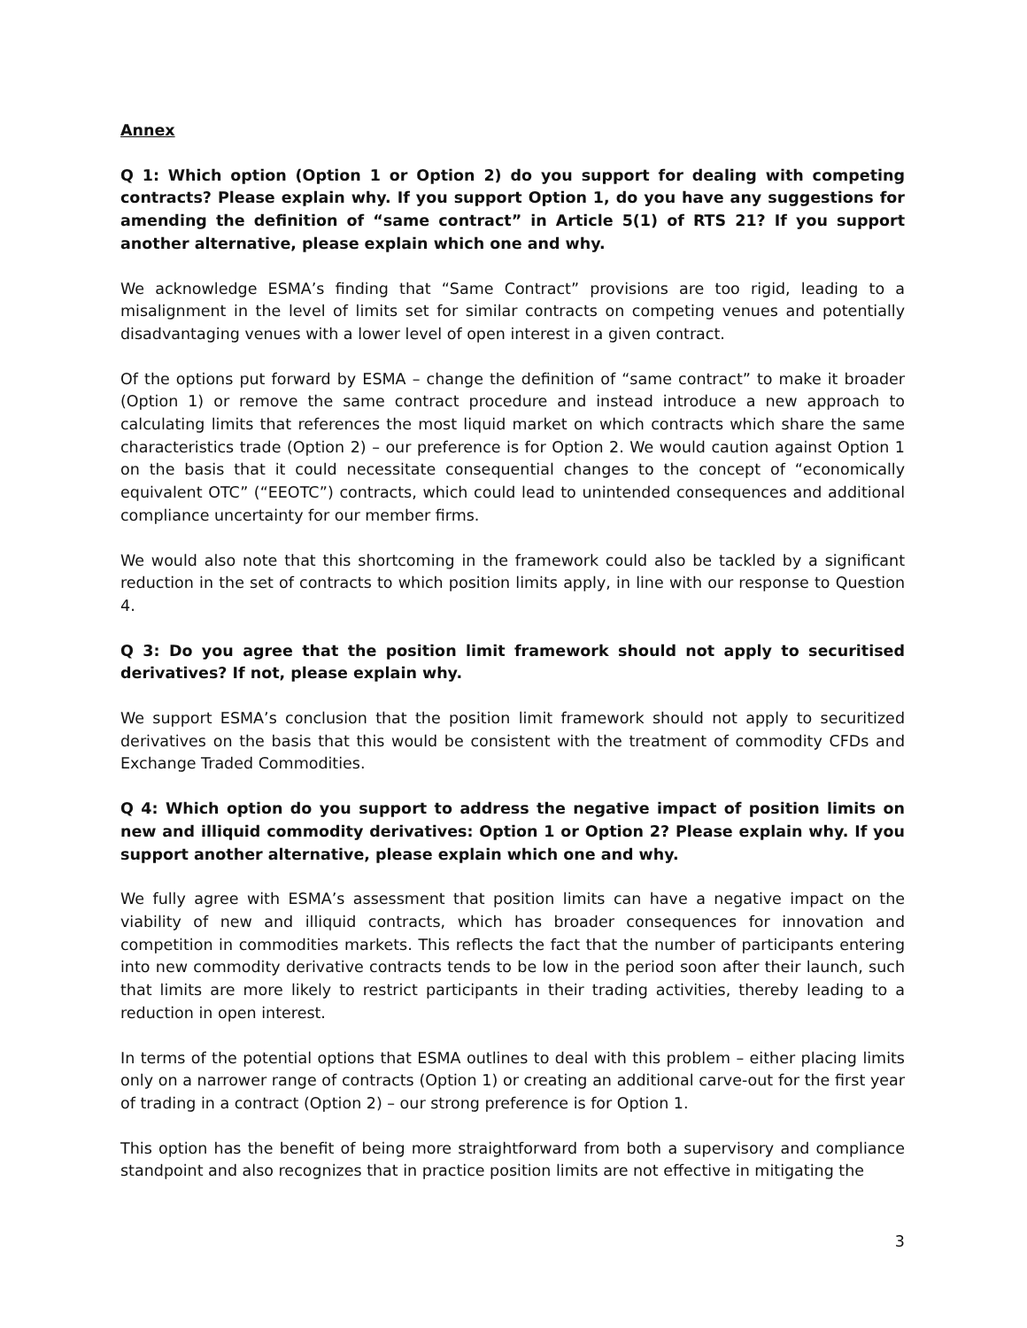Annex
Q 1: Which option (Option 1 or Option 2) do you support for dealing with competing contracts? Please explain why. If you support Option 1, do you have any suggestions for amending the definition of “same contract” in Article 5(1) of RTS 21? If you support another alternative, please explain which one and why.
We acknowledge ESMA’s finding that “Same Contract” provisions are too rigid, leading to a misalignment in the level of limits set for similar contracts on competing venues and potentially disadvantaging venues with a lower level of open interest in a given contract.
Of the options put forward by ESMA – change the definition of “same contract” to make it broader (Option 1) or remove the same contract procedure and instead introduce a new approach to calculating limits that references the most liquid market on which contracts which share the same characteristics trade (Option 2) – our preference is for Option 2. We would caution against Option 1 on the basis that it could necessitate consequential changes to the concept of “economically equivalent OTC” (“EEOTC”) contracts, which could lead to unintended consequences and additional compliance uncertainty for our member firms.
We would also note that this shortcoming in the framework could also be tackled by a significant reduction in the set of contracts to which position limits apply, in line with our response to Question 4.
Q 3: Do you agree that the position limit framework should not apply to securitised derivatives? If not, please explain why.
We support ESMA’s conclusion that the position limit framework should not apply to securitized derivatives on the basis that this would be consistent with the treatment of commodity CFDs and Exchange Traded Commodities.
Q 4: Which option do you support to address the negative impact of position limits on new and illiquid commodity derivatives: Option 1 or Option 2? Please explain why. If you support another alternative, please explain which one and why.
We fully agree with ESMA’s assessment that position limits can have a negative impact on the viability of new and illiquid contracts, which has broader consequences for innovation and competition in commodities markets. This reflects the fact that the number of participants entering into new commodity derivative contracts tends to be low in the period soon after their launch, such that limits are more likely to restrict participants in their trading activities, thereby leading to a reduction in open interest.
In terms of the potential options that ESMA outlines to deal with this problem – either placing limits only on a narrower range of contracts (Option 1) or creating an additional carve-out for the first year of trading in a contract (Option 2) – our strong preference is for Option 1.
This option has the benefit of being more straightforward from both a supervisory and compliance standpoint and also recognizes that in practice position limits are not effective in mitigating the
3